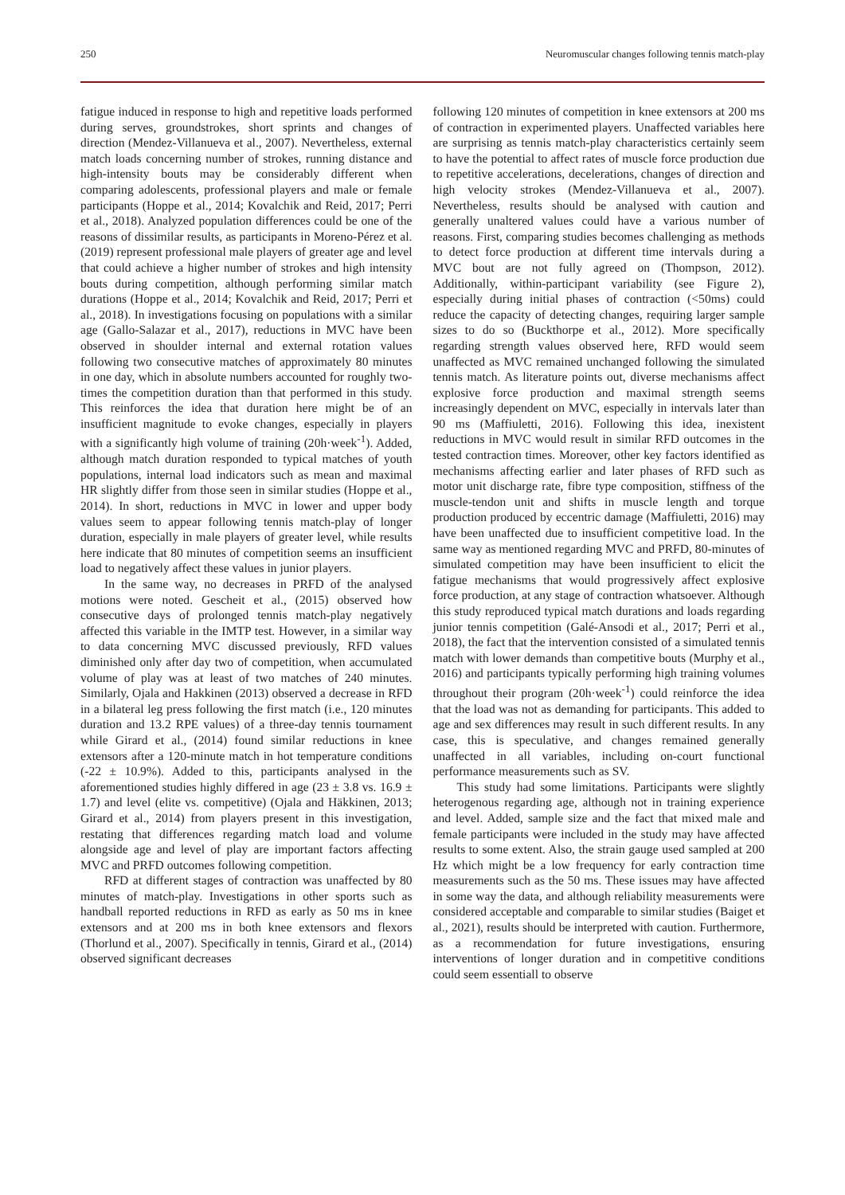250 Neuromuscular changes following tennis match-play
fatigue induced in response to high and repetitive loads performed during serves, groundstrokes, short sprints and changes of direction (Mendez-Villanueva et al., 2007). Nevertheless, external match loads concerning number of strokes, running distance and high-intensity bouts may be considerably different when comparing adolescents, professional players and male or female participants (Hoppe et al., 2014; Kovalchik and Reid, 2017; Perri et al., 2018). Analyzed population differences could be one of the reasons of dissimilar results, as participants in Moreno-Pérez et al. (2019) represent professional male players of greater age and level that could achieve a higher number of strokes and high intensity bouts during competition, although performing similar match durations (Hoppe et al., 2014; Kovalchik and Reid, 2017; Perri et al., 2018). In investigations focusing on populations with a similar age (Gallo-Salazar et al., 2017), reductions in MVC have been observed in shoulder internal and external rotation values following two consecutive matches of approximately 80 minutes in one day, which in absolute numbers accounted for roughly two-times the competition duration than that performed in this study. This reinforces the idea that duration here might be of an insufficient magnitude to evoke changes, especially in players with a significantly high volume of training (20h·week<sup>-1</sup>). Added, although match duration responded to typical matches of youth populations, internal load indicators such as mean and maximal HR slightly differ from those seen in similar studies (Hoppe et al., 2014). In short, reductions in MVC in lower and upper body values seem to appear following tennis match-play of longer duration, especially in male players of greater level, while results here indicate that 80 minutes of competition seems an insufficient load to negatively affect these values in junior players.
In the same way, no decreases in PRFD of the analysed motions were noted. Gescheit et al., (2015) observed how consecutive days of prolonged tennis match-play negatively affected this variable in the IMTP test. However, in a similar way to data concerning MVC discussed previously, RFD values diminished only after day two of competition, when accumulated volume of play was at least of two matches of 240 minutes. Similarly, Ojala and Hakkinen (2013) observed a decrease in RFD in a bilateral leg press following the first match (i.e., 120 minutes duration and 13.2 RPE values) of a three-day tennis tournament while Girard et al., (2014) found similar reductions in knee extensors after a 120-minute match in hot temperature conditions (-22 ± 10.9%). Added to this, participants analysed in the aforementioned studies highly differed in age (23 ± 3.8 vs. 16.9 ± 1.7) and level (elite vs. competitive) (Ojala and Häkkinen, 2013; Girard et al., 2014) from players present in this investigation, restating that differences regarding match load and volume alongside age and level of play are important factors affecting MVC and PRFD outcomes following competition.
RFD at different stages of contraction was unaffected by 80 minutes of match-play. Investigations in other sports such as handball reported reductions in RFD as early as 50 ms in knee extensors and at 200 ms in both knee extensors and flexors (Thorlund et al., 2007). Specifically in tennis, Girard et al., (2014) observed significant decreases
following 120 minutes of competition in knee extensors at 200 ms of contraction in experimented players. Unaffected variables here are surprising as tennis match-play characteristics certainly seem to have the potential to affect rates of muscle force production due to repetitive accelerations, decelerations, changes of direction and high velocity strokes (Mendez-Villanueva et al., 2007). Nevertheless, results should be analysed with caution and generally unaltered values could have a various number of reasons. First, comparing studies becomes challenging as methods to detect force production at different time intervals during a MVC bout are not fully agreed on (Thompson, 2012). Additionally, within-participant variability (see Figure 2), especially during initial phases of contraction (<50ms) could reduce the capacity of detecting changes, requiring larger sample sizes to do so (Buckthorpe et al., 2012). More specifically regarding strength values observed here, RFD would seem unaffected as MVC remained unchanged following the simulated tennis match. As literature points out, diverse mechanisms affect explosive force production and maximal strength seems increasingly dependent on MVC, especially in intervals later than 90 ms (Maffiuletti, 2016). Following this idea, inexistent reductions in MVC would result in similar RFD outcomes in the tested contraction times. Moreover, other key factors identified as mechanisms affecting earlier and later phases of RFD such as motor unit discharge rate, fibre type composition, stiffness of the muscle-tendon unit and shifts in muscle length and torque production produced by eccentric damage (Maffiuletti, 2016) may have been unaffected due to insufficient competitive load. In the same way as mentioned regarding MVC and PRFD, 80-minutes of simulated competition may have been insufficient to elicit the fatigue mechanisms that would progressively affect explosive force production, at any stage of contraction whatsoever. Although this study reproduced typical match durations and loads regarding junior tennis competition (Galé-Ansodi et al., 2017; Perri et al., 2018), the fact that the intervention consisted of a simulated tennis match with lower demands than competitive bouts (Murphy et al., 2016) and participants typically performing high training volumes throughout their program (20h·week<sup>-1</sup>) could reinforce the idea that the load was not as demanding for participants. This added to age and sex differences may result in such different results. In any case, this is speculative, and changes remained generally unaffected in all variables, including on-court functional performance measurements such as SV.
This study had some limitations. Participants were slightly heterogenous regarding age, although not in training experience and level. Added, sample size and the fact that mixed male and female participants were included in the study may have affected results to some extent. Also, the strain gauge used sampled at 200 Hz which might be a low frequency for early contraction time measurements such as the 50 ms. These issues may have affected in some way the data, and although reliability measurements were considered acceptable and comparable to similar studies (Baiget et al., 2021), results should be interpreted with caution. Furthermore, as a recommendation for future investigations, ensuring interventions of longer duration and in competitive conditions could seem essentiall to observe